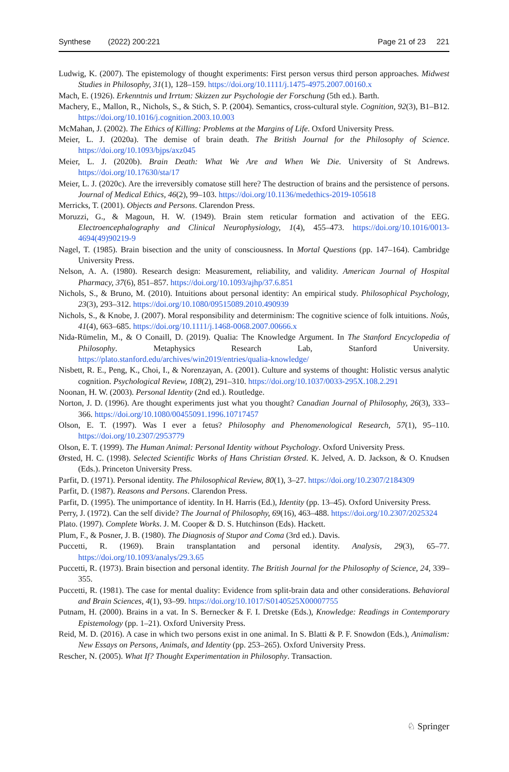Synthese (2022) 200:221 Page 21 of 23 221
Ludwig, K. (2007). The epistemology of thought experiments: First person versus third person approaches. Midwest Studies in Philosophy, 31(1), 128–159. https://doi.org/10.1111/j.1475-4975.2007.00160.x
Mach, E. (1926). Erkenntnis und Irrtum: Skizzen zur Psychologie der Forschung (5th ed.). Barth.
Machery, E., Mallon, R., Nichols, S., & Stich, S. P. (2004). Semantics, cross-cultural style. Cognition, 92(3), B1–B12. https://doi.org/10.1016/j.cognition.2003.10.003
McMahan, J. (2002). The Ethics of Killing: Problems at the Margins of Life. Oxford University Press.
Meier, L. J. (2020a). The demise of brain death. The British Journal for the Philosophy of Science. https://doi.org/10.1093/bjps/axz045
Meier, L. J. (2020b). Brain Death: What We Are and When We Die. University of St Andrews. https://doi.org/10.17630/sta/17
Meier, L. J. (2020c). Are the irreversibly comatose still here? The destruction of brains and the persistence of persons. Journal of Medical Ethics, 46(2), 99–103. https://doi.org/10.1136/medethics-2019-105618
Merricks, T. (2001). Objects and Persons. Clarendon Press.
Moruzzi, G., & Magoun, H. W. (1949). Brain stem reticular formation and activation of the EEG. Electroencephalography and Clinical Neurophysiology, 1(4), 455–473. https://doi.org/10.1016/0013-4694(49)90219-9
Nagel, T. (1985). Brain bisection and the unity of consciousness. In Mortal Questions (pp. 147–164). Cambridge University Press.
Nelson, A. A. (1980). Research design: Measurement, reliability, and validity. American Journal of Hospital Pharmacy, 37(6), 851–857. https://doi.org/10.1093/ajhp/37.6.851
Nichols, S., & Bruno, M. (2010). Intuitions about personal identity: An empirical study. Philosophical Psychology, 23(3), 293–312. https://doi.org/10.1080/09515089.2010.490939
Nichols, S., & Knobe, J. (2007). Moral responsibility and determinism: The cognitive science of folk intuitions. Noûs, 41(4), 663–685. https://doi.org/10.1111/j.1468-0068.2007.00666.x
Nida-Rümelin, M., & O Conaill, D. (2019). Qualia: The Knowledge Argument. In The Stanford Encyclopedia of Philosophy. Metaphysics Research Lab, Stanford University. https://plato.stanford.edu/archives/win2019/entries/qualia-knowledge/
Nisbett, R. E., Peng, K., Choi, I., & Norenzayan, A. (2001). Culture and systems of thought: Holistic versus analytic cognition. Psychological Review, 108(2), 291–310. https://doi.org/10.1037/0033-295X.108.2.291
Noonan, H. W. (2003). Personal Identity (2nd ed.). Routledge.
Norton, J. D. (1996). Are thought experiments just what you thought? Canadian Journal of Philosophy, 26(3), 333–366. https://doi.org/10.1080/00455091.1996.10717457
Olson, E. T. (1997). Was I ever a fetus? Philosophy and Phenomenological Research, 57(1), 95–110. https://doi.org/10.2307/2953779
Olson, E. T. (1999). The Human Animal: Personal Identity without Psychology. Oxford University Press.
Ørsted, H. C. (1998). Selected Scientific Works of Hans Christian Ørsted. K. Jelved, A. D. Jackson, & O. Knudsen (Eds.). Princeton University Press.
Parfit, D. (1971). Personal identity. The Philosophical Review, 80(1), 3–27. https://doi.org/10.2307/2184309
Parfit, D. (1987). Reasons and Persons. Clarendon Press.
Parfit, D. (1995). The unimportance of identity. In H. Harris (Ed.), Identity (pp. 13–45). Oxford University Press.
Perry, J. (1972). Can the self divide? The Journal of Philosophy, 69(16), 463–488. https://doi.org/10.2307/2025324
Plato. (1997). Complete Works. J. M. Cooper & D. S. Hutchinson (Eds). Hackett.
Plum, F., & Posner, J. B. (1980). The Diagnosis of Stupor and Coma (3rd ed.). Davis.
Puccetti, R. (1969). Brain transplantation and personal identity. Analysis, 29(3), 65–77. https://doi.org/10.1093/analys/29.3.65
Puccetti, R. (1973). Brain bisection and personal identity. The British Journal for the Philosophy of Science, 24, 339–355.
Puccetti, R. (1981). The case for mental duality: Evidence from split-brain data and other considerations. Behavioral and Brain Sciences, 4(1), 93–99. https://doi.org/10.1017/S0140525X00007755
Putnam, H. (2000). Brains in a vat. In S. Bernecker & F. I. Dretske (Eds.), Knowledge: Readings in Contemporary Epistemology (pp. 1–21). Oxford University Press.
Reid, M. D. (2016). A case in which two persons exist in one animal. In S. Blatti & P. F. Snowdon (Eds.), Animalism: New Essays on Persons, Animals, and Identity (pp. 253–265). Oxford University Press.
Rescher, N. (2005). What If? Thought Experimentation in Philosophy. Transaction.
♘ Springer